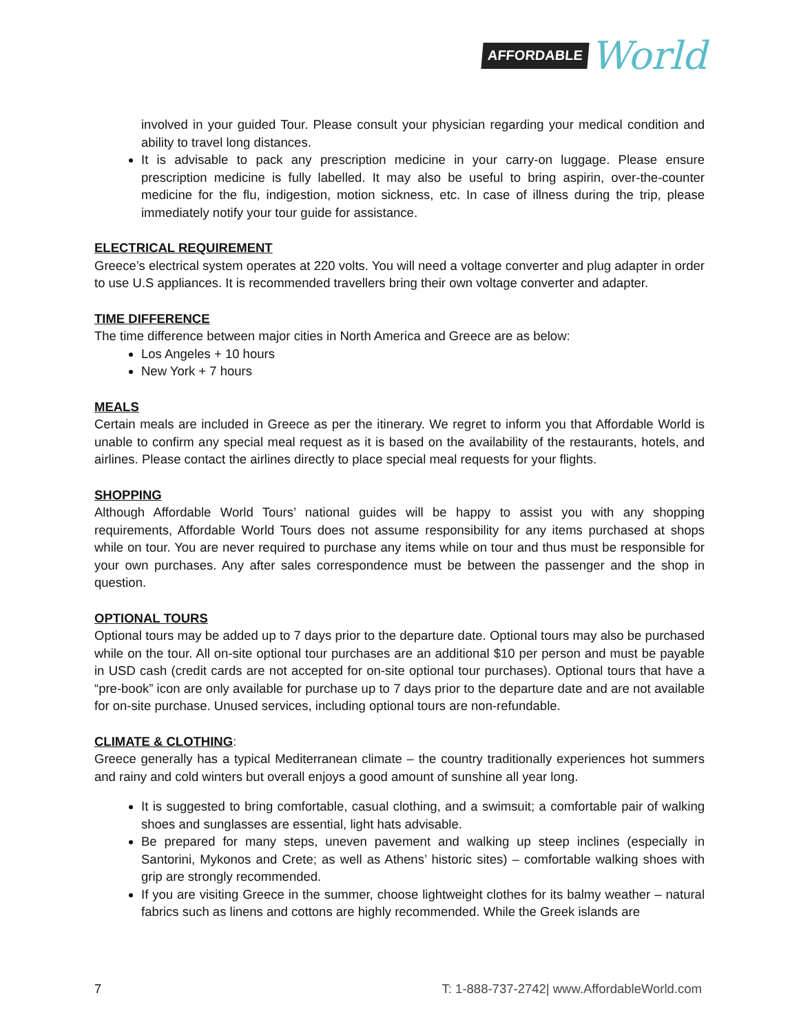AFFORDABLE World
involved in your guided Tour. Please consult your physician regarding your medical condition and ability to travel long distances.
It is advisable to pack any prescription medicine in your carry-on luggage. Please ensure prescription medicine is fully labelled. It may also be useful to bring aspirin, over-the-counter medicine for the flu, indigestion, motion sickness, etc. In case of illness during the trip, please immediately notify your tour guide for assistance.
ELECTRICAL REQUIREMENT
Greece’s electrical system operates at 220 volts. You will need a voltage converter and plug adapter in order to use U.S appliances. It is recommended travellers bring their own voltage converter and adapter.
TIME DIFFERENCE
The time difference between major cities in North America and Greece are as below:
Los Angeles + 10 hours
New York + 7 hours
MEALS
Certain meals are included in Greece as per the itinerary. We regret to inform you that Affordable World is unable to confirm any special meal request as it is based on the availability of the restaurants, hotels, and airlines. Please contact the airlines directly to place special meal requests for your flights.
SHOPPING
Although Affordable World Tours’ national guides will be happy to assist you with any shopping requirements, Affordable World Tours does not assume responsibility for any items purchased at shops while on tour. You are never required to purchase any items while on tour and thus must be responsible for your own purchases. Any after sales correspondence must be between the passenger and the shop in question.
OPTIONAL TOURS
Optional tours may be added up to 7 days prior to the departure date. Optional tours may also be purchased while on the tour. All on-site optional tour purchases are an additional $10 per person and must be payable in USD cash (credit cards are not accepted for on-site optional tour purchases). Optional tours that have a “pre-book” icon are only available for purchase up to 7 days prior to the departure date and are not available for on-site purchase. Unused services, including optional tours are non-refundable.
CLIMATE & CLOTHING
:
Greece generally has a typical Mediterranean climate – the country traditionally experiences hot summers and rainy and cold winters but overall enjoys a good amount of sunshine all year long.
It is suggested to bring comfortable, casual clothing, and a swimsuit; a comfortable pair of walking shoes and sunglasses are essential, light hats advisable.
Be prepared for many steps, uneven pavement and walking up steep inclines (especially in Santorini, Mykonos and Crete; as well as Athens’ historic sites) – comfortable walking shoes with grip are strongly recommended.
If you are visiting Greece in the summer, choose lightweight clothes for its balmy weather – natural fabrics such as linens and cottons are highly recommended. While the Greek islands are
7 T: 1-888-737-2742| www.AffordableWorld.com